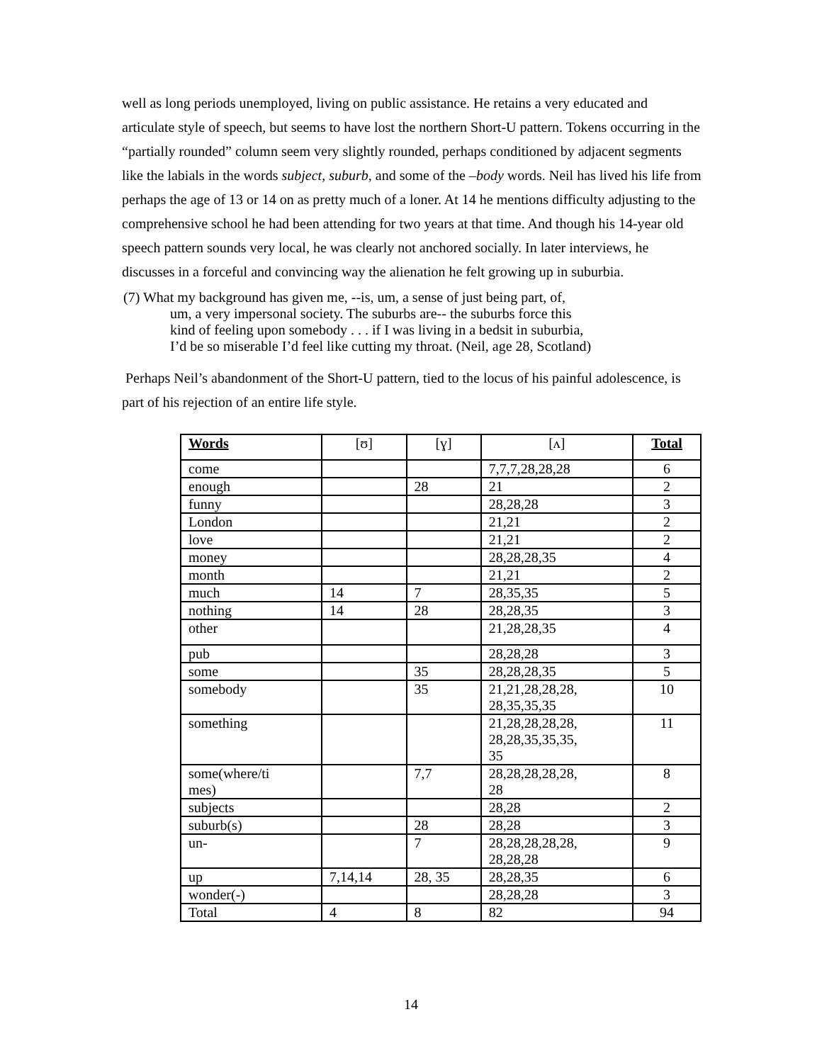well as long periods unemployed, living on public assistance. He retains a very educated and articulate style of speech, but seems to have lost the northern Short-U pattern. Tokens occurring in the “partially rounded” column seem very slightly rounded, perhaps conditioned by adjacent segments like the labials in the words subject, suburb, and some of the –body words. Neil has lived his life from perhaps the age of 13 or 14 on as pretty much of a loner. At 14 he mentions difficulty adjusting to the comprehensive school he had been attending for two years at that time. And though his 14-year old speech pattern sounds very local, he was clearly not anchored socially. In later interviews, he discusses in a forceful and convincing way the alienation he felt growing up in suburbia.
(7) What my background has given me, --is, um, a sense of just being part, of,
um, a very impersonal society. The suburbs are-- the suburbs force this
kind of feeling upon somebody . . . if I was living in a bedsit in suburbia,
I’d be so miserable I’d feel like cutting my throat. (Neil, age 28, Scotland)
Perhaps Neil’s abandonment of the Short-U pattern, tied to the locus of his painful adolescence, is part of his rejection of an entire life style.
| Words | [ʊ] | [ɣ] | [ʌ] | Total |
| --- | --- | --- | --- | --- |
| come | | | 7,7,7,28,28,28 | 6 |
| enough | | 28 | 21 | 2 |
| funny | | | 28,28,28 | 3 |
| London | | | 21,21 | 2 |
| love | | | 21,21 | 2 |
| money | | | 28,28,28,35 | 4 |
| month | | | 21,21 | 2 |
| much | 14 | 7 | 28,35,35 | 5 |
| nothing | 14 | 28 | 28,28,35 | 3 |
| other | | | 21,28,28,35 | 4 |
| pub | | | 28,28,28 | 3 |
| some | | 35 | 28,28,28,35 | 5 |
| somebody | | 35 | 21,21,28,28,28, 28,35,35,35 | 10 |
| something | | | 21,28,28,28,28, 28,28,35,35,35, 35 | 11 |
| some(where/ti mes) | | 7,7 | 28,28,28,28,28, 28 | 8 |
| subjects | | | 28,28 | 2 |
| suburb(s) | | 28 | 28,28 | 3 |
| un- | | 7 | 28,28,28,28,28, 28,28,28 | 9 |
| up | 7,14,14 | 28, 35 | 28,28,35 | 6 |
| wonder(-) | | | 28,28,28 | 3 |
| Total | 4 | 8 | 82 | 94 |
14